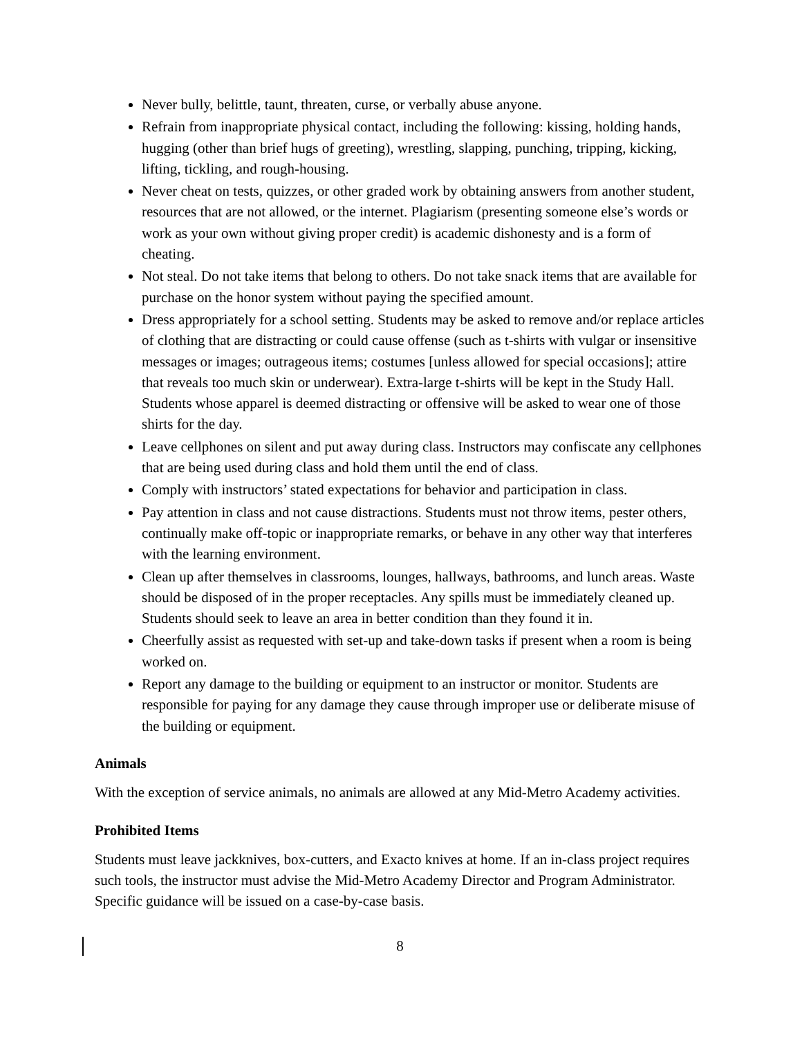Never bully, belittle, taunt, threaten, curse, or verbally abuse anyone.
Refrain from inappropriate physical contact, including the following: kissing, holding hands, hugging (other than brief hugs of greeting), wrestling, slapping, punching, tripping, kicking, lifting, tickling, and rough-housing.
Never cheat on tests, quizzes, or other graded work by obtaining answers from another student, resources that are not allowed, or the internet. Plagiarism (presenting someone else’s words or work as your own without giving proper credit) is academic dishonesty and is a form of cheating.
Not steal. Do not take items that belong to others. Do not take snack items that are available for purchase on the honor system without paying the specified amount.
Dress appropriately for a school setting. Students may be asked to remove and/or replace articles of clothing that are distracting or could cause offense (such as t-shirts with vulgar or insensitive messages or images; outrageous items; costumes [unless allowed for special occasions]; attire that reveals too much skin or underwear). Extra-large t-shirts will be kept in the Study Hall. Students whose apparel is deemed distracting or offensive will be asked to wear one of those shirts for the day.
Leave cellphones on silent and put away during class. Instructors may confiscate any cellphones that are being used during class and hold them until the end of class.
Comply with instructors’ stated expectations for behavior and participation in class.
Pay attention in class and not cause distractions. Students must not throw items, pester others, continually make off-topic or inappropriate remarks, or behave in any other way that interferes with the learning environment.
Clean up after themselves in classrooms, lounges, hallways, bathrooms, and lunch areas. Waste should be disposed of in the proper receptacles. Any spills must be immediately cleaned up. Students should seek to leave an area in better condition than they found it in.
Cheerfully assist as requested with set-up and take-down tasks if present when a room is being worked on.
Report any damage to the building or equipment to an instructor or monitor. Students are responsible for paying for any damage they cause through improper use or deliberate misuse of the building or equipment.
Animals
With the exception of service animals, no animals are allowed at any Mid-Metro Academy activities.
Prohibited Items
Students must leave jackknives, box-cutters, and Exacto knives at home. If an in-class project requires such tools, the instructor must advise the Mid-Metro Academy Director and Program Administrator. Specific guidance will be issued on a case-by-case basis.
8